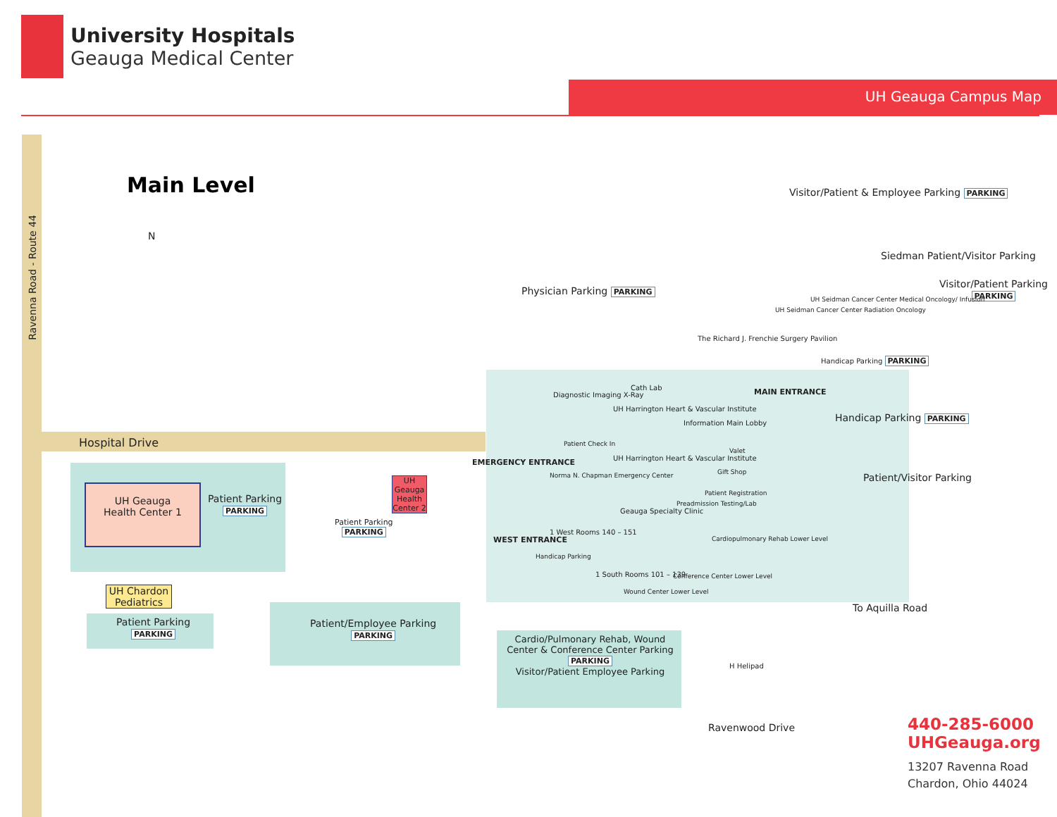University Hospitals
Geauga Medical Center
UH Geauga Campus Map
Main Level
Ravenna Road - Route 44
N
Hospital Drive
UH Geauga
Health Center 1
Patient Parking
PARKING
UH Geauga Health Center 2
Patient Parking
PARKING
UH Chardon Pediatrics
Patient Parking
PARKING
Patient/Employee Parking
PARKING
Cardio/Pulmonary Rehab, Wound Center & Conference Center Parking
PARKING
Visitor/Patient Employee Parking
Physician Parking PARKING
Visitor/Patient & Employee Parking PARKING
Siedman Patient/Visitor Parking
Visitor/Patient Parking PARKING
Handicap Parking PARKING
Patient/Visitor Parking
Handicap Parking PARKING
The Richard J. Frenchie Surgery Pavilion
UH Seidman Cancer Center Radiation Oncology
UH Seidman Cancer Center Medical Oncology/ Infusion
Cath Lab
Diagnostic Imaging X-Ray
UH Harrington Heart & Vascular Institute
MAIN ENTRANCE
Information Main Lobby
Patient Check In
UH Harrington Heart & Vascular Institute
EMERGENCY ENTRANCE
Norma N. Chapman Emergency Center
Valet
Gift Shop
Geauga Specialty Clinic
1 West Rooms 140 – 151
WEST ENTRANCE
Preadmission Testing/Lab
Patient Registration
Cardiopulmonary Rehab Lower Level
1 South Rooms 101 – 139
Wound Center Lower Level
Conference Center Lower Level
Handicap Parking
H Helipad
To Aquilla Road
Ravenwood Drive
440-285-6000
UHGeauga.org
13207 Ravenna Road
Chardon, Ohio 44024